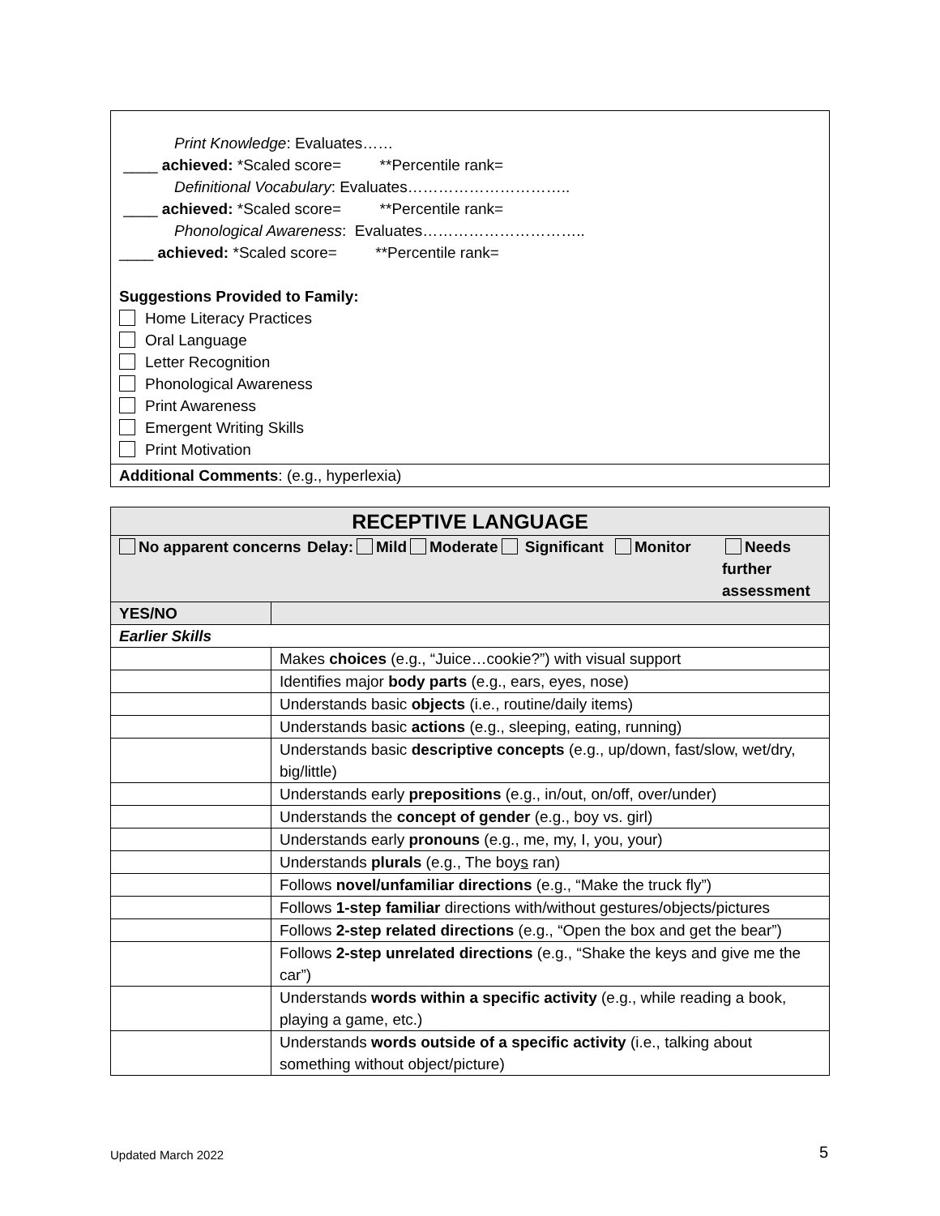Print Knowledge: Evaluates……
____ achieved: *Scaled score= **Percentile rank=
Definitional Vocabulary: Evaluates…………………………..
____ achieved: *Scaled score= **Percentile rank=
Phonological Awareness: Evaluates…………………………..
____ achieved: *Scaled score= **Percentile rank=
Suggestions Provided to Family:
Home Literacy Practices
Oral Language
Letter Recognition
Phonological Awareness
Print Awareness
Emergent Writing Skills
Print Motivation
Additional Comments: (e.g., hyperlexia)
| RECEPTIVE LANGUAGE | |
| --- | --- |
| No apparent concerns Delay: Mild Moderate Significant Monitor Needs further assessment | |
| YES/NO | |
| Earlier Skills | |
| | Makes choices (e.g., “Juice…cookie?”) with visual support |
| | Identifies major body parts (e.g., ears, eyes, nose) |
| | Understands basic objects (i.e., routine/daily items) |
| | Understands basic actions (e.g., sleeping, eating, running) |
| | Understands basic descriptive concepts (e.g., up/down, fast/slow, wet/dry, big/little) |
| | Understands early prepositions (e.g., in/out, on/off, over/under) |
| | Understands the concept of gender (e.g., boy vs. girl) |
| | Understands early pronouns (e.g., me, my, I, you, your) |
| | Understands plurals (e.g., The boy s ran) |
| | Follows novel/unfamiliar directions (e.g., “Make the truck fly”) |
| | Follows 1-step familiar directions with/without gestures/objects/pictures |
| | Follows 2-step related directions (e.g., “Open the box and get the bear”) |
| | Follows 2-step unrelated directions (e.g., “Shake the keys and give me the car”) |
| | Understands words within a specific activity (e.g., while reading a book, playing a game, etc.) |
| | Understands words outside of a specific activity (i.e., talking about something without object/picture) |
Updated March 2022 5